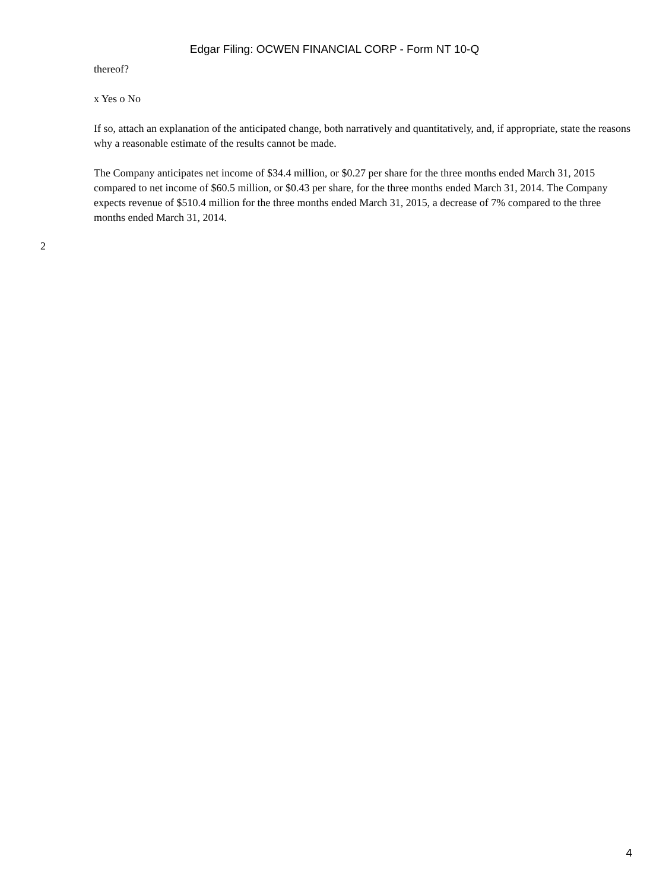Edgar Filing: OCWEN FINANCIAL CORP - Form NT 10-Q
thereof?
x Yes o No
If so, attach an explanation of the anticipated change, both narratively and quantitatively, and, if appropriate, state the reasons why a reasonable estimate of the results cannot be made.
The Company anticipates net income of $34.4 million, or $0.27 per share for the three months ended March 31, 2015 compared to net income of $60.5 million, or $0.43 per share, for the three months ended March 31, 2014. The Company expects revenue of $510.4 million for the three months ended March 31, 2015, a decrease of 7% compared to the three months ended March 31, 2014.
2
4